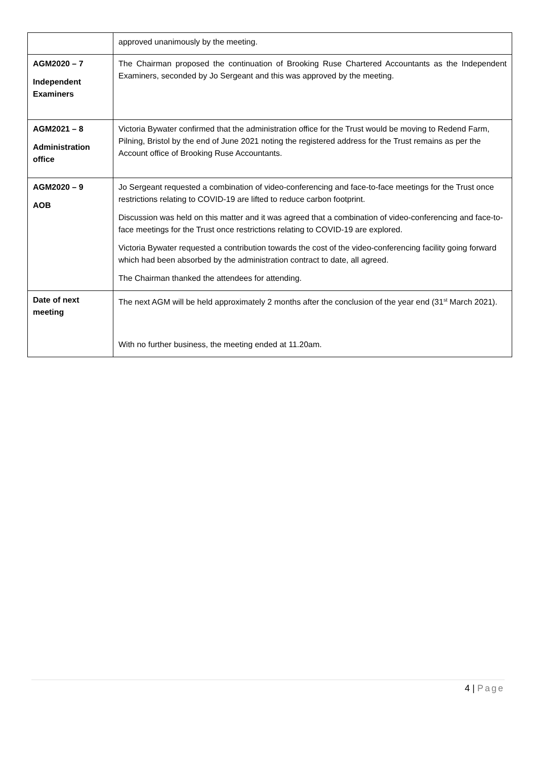| | approved unanimously by the meeting. |
| AGM2020 – 7 Independent Examiners | The Chairman proposed the continuation of Brooking Ruse Chartered Accountants as the Independent Examiners, seconded by Jo Sergeant and this was approved by the meeting. |
| AGM2021 – 8 Administration office | Victoria Bywater confirmed that the administration office for the Trust would be moving to Redend Farm, Pilning, Bristol by the end of June 2021 noting the registered address for the Trust remains as per the Account office of Brooking Ruse Accountants. |
| AGM2020 – 9 AOB | Jo Sergeant requested a combination of video-conferencing and face-to-face meetings for the Trust once restrictions relating to COVID-19 are lifted to reduce carbon footprint. Discussion was held on this matter and it was agreed that a combination of video-conferencing and face-to-face meetings for the Trust once restrictions relating to COVID-19 are explored. Victoria Bywater requested a contribution towards the cost of the video-conferencing facility going forward which had been absorbed by the administration contract to date, all agreed. The Chairman thanked the attendees for attending. |
| Date of next meeting | The next AGM will be held approximately 2 months after the conclusion of the year end (31<sup>st</sup> March 2021). With no further business, the meeting ended at 11.20am. |
4 | Page